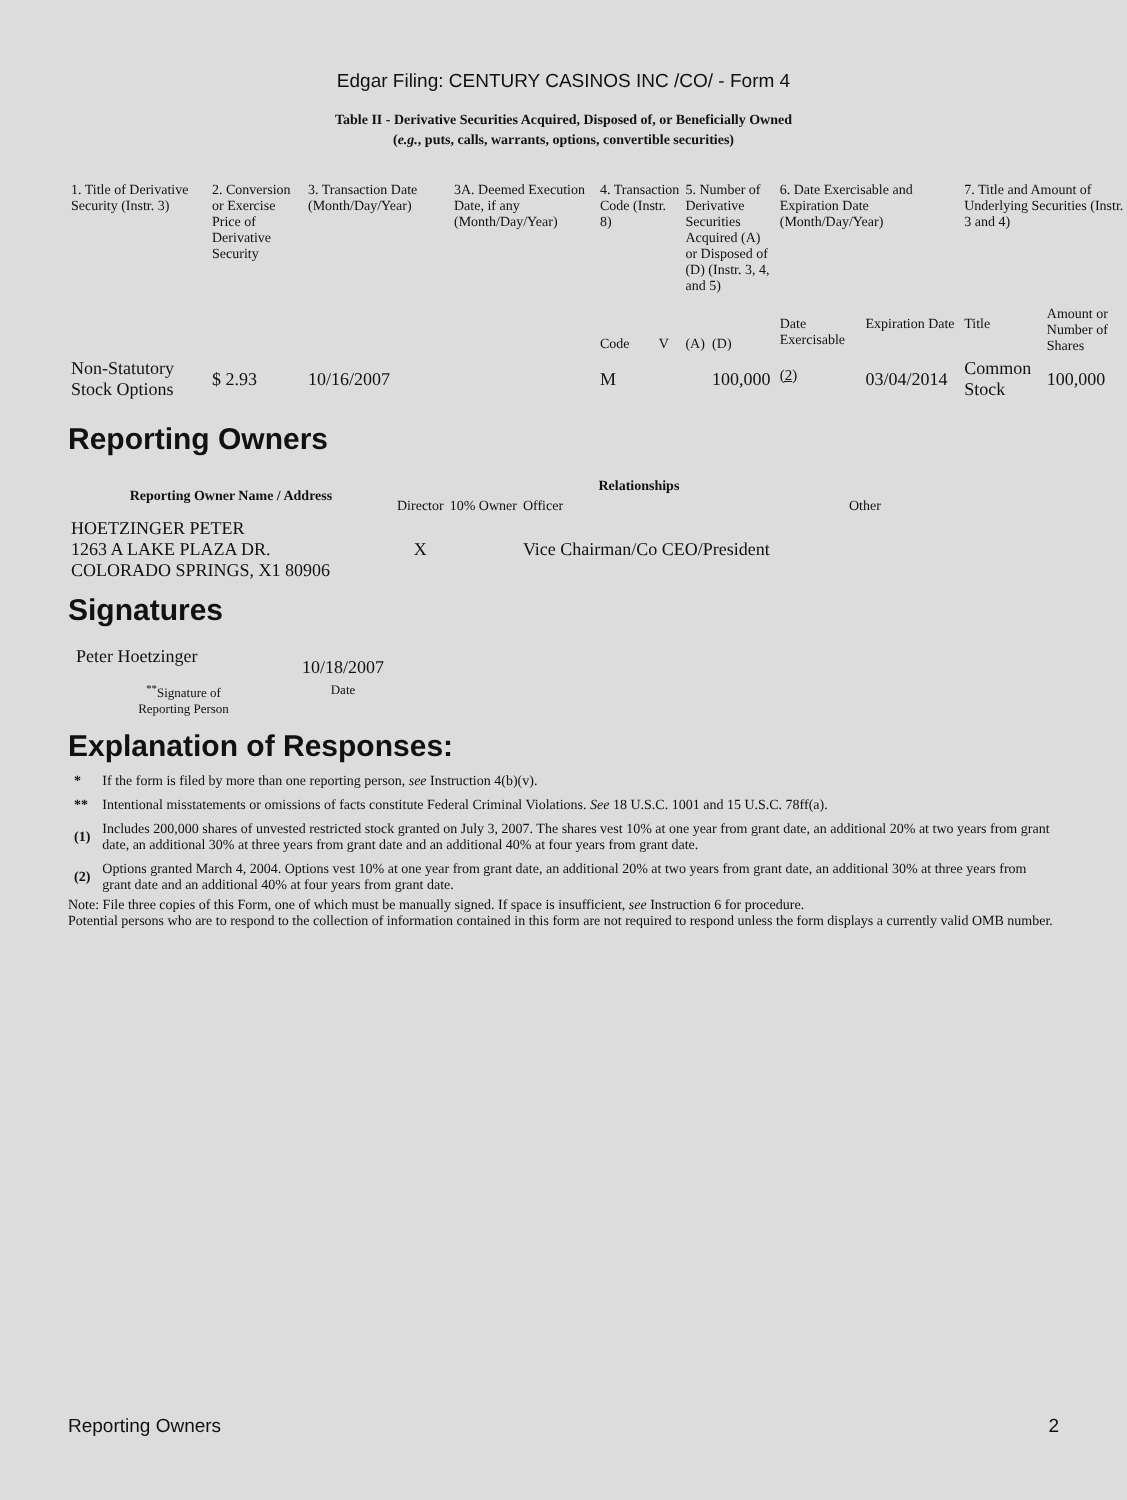Edgar Filing: CENTURY CASINOS INC /CO/ - Form 4
Table II - Derivative Securities Acquired, Disposed of, or Beneficially Owned
(e.g., puts, calls, warrants, options, convertible securities)
| 1. Title of Derivative Security (Instr. 3) | 2. Conversion or Exercise Price of Derivative Security | 3. Transaction Date (Month/Day/Year) | 3A. Deemed Execution Date, if any (Month/Day/Year) | 4. Transaction Code (Instr. 8) | | 5. Number of Derivative Securities Acquired (A) or Disposed of (D) (Instr. 3, 4, and 5) | | 6. Date Exercisable and Expiration Date (Month/Day/Year) | | 7. Title and Amount of Underlying Securities (Instr. 3 and 4) | |
| | | | | Code | V | (A) | (D) | Date Exercisable | Expiration Date | Title | Amount or Number of Shares |
| Non-Statutory Stock Options | $ 2.93 | 10/16/2007 | | M | | | 100,000 | <sup>(2)</sup> | 03/04/2014 | Common Stock | 100,000 |
Reporting Owners
| Reporting Owner Name / Address | Relationships | | | |
| --- | --- | --- | --- | --- |
| | Director | 10% Owner | Officer | Other |
| HOETZINGER PETER 1263 A LAKE PLAZA DR. COLORADO SPRINGS, X1 80906 | X | | Vice Chairman/Co CEO/President | |
Signatures
| Peter Hoetzinger | 10/18/2007 |
| <sup>**</sup> Signature of Reporting Person | Date |
Explanation of Responses:
| * | If the form is filed by more than one reporting person, see Instruction 4(b)(v). |
| ** | Intentional misstatements or omissions of facts constitute Federal Criminal Violations. See 18 U.S.C. 1001 and 15 U.S.C. 78ff(a). |
| (1) | Includes 200,000 shares of unvested restricted stock granted on July 3, 2007. The shares vest 10% at one year from grant date, an additional 20% at two years from grant date, an additional 30% at three years from grant date and an additional 40% at four years from grant date. |
| (2) | Options granted March 4, 2004. Options vest 10% at one year from grant date, an additional 20% at two years from grant date, an additional 30% at three years from grant date and an additional 40% at four years from grant date. |
Note: File three copies of this Form, one of which must be manually signed. If space is insufficient, see Instruction 6 for procedure.
Potential persons who are to respond to the collection of information contained in this form are not required to respond unless the form displays a currently valid OMB number.
Reporting Owners 2